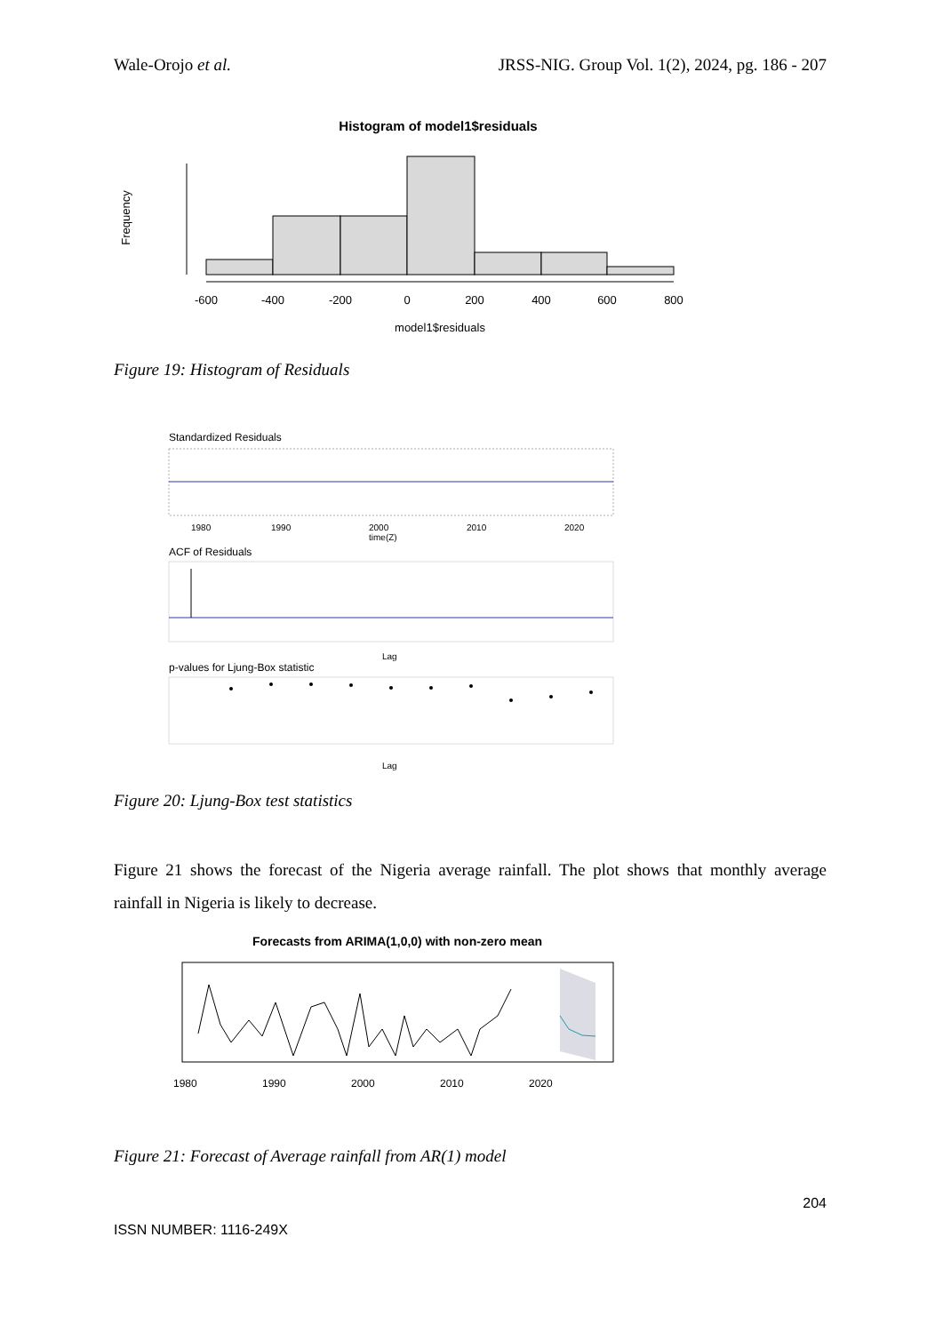Wale-Orojo et al. JRSS-NIG. Group Vol. 1(2), 2024, pg. 186 - 207
Histogram of model1$residuals
-600
-400
-200
0
200
400
600
800
model1$residuals
Frequency
Figure 19: Histogram of Residuals
Standardized Residuals
1980
1990
2000
2010
2020
time(Z)
ACF of Residuals
Lag
p-values for Ljung-Box statistic
Lag
Figure 20: Ljung-Box test statistics
Figure 21 shows the forecast of the Nigeria average rainfall. The plot shows that monthly average rainfall in Nigeria is likely to decrease.
Forecasts from ARIMA(1,0,0) with non-zero mean
1980
1990
2000
2010
2020
Figure 21: Forecast of Average rainfall from AR(1) model
204
ISSN NUMBER: 1116-249X